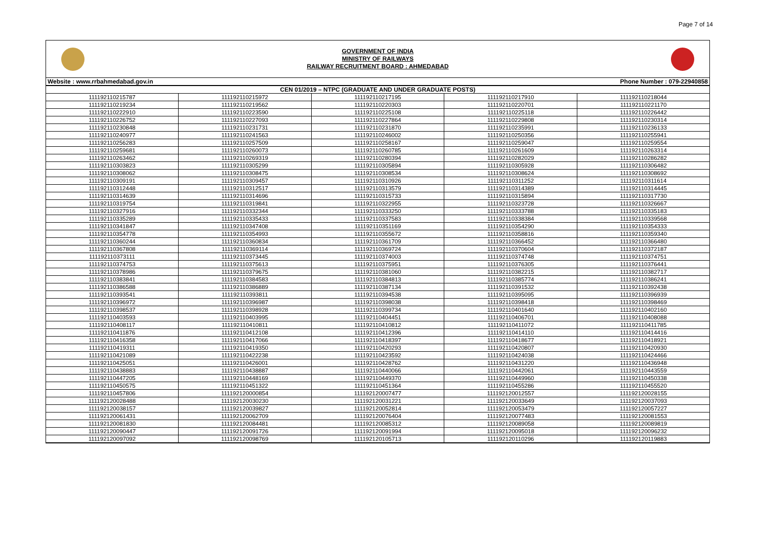Page 7 of 14
GOVERNMENT OF INDIA
MINISTRY OF RAILWAYS
RAILWAY RECRUITMENT BOARD : AHMEDABAD
Website : www.rrbahmedabad.gov.in Phone Number : 079-22940858
| CEN 01/2019 – NTPC (GRADUATE AND UNDER GRADUATE POSTS) | | | | |
| --- | --- | --- | --- | --- |
| 111192110215787 | 111192110215972 | 111192110217195 | 111192110217910 | 111192110218044 |
| 111192110219234 | 111192110219562 | 111192110220303 | 111192110220701 | 111192110221170 |
| 111192110222910 | 111192110223590 | 111192110225108 | 111192110225118 | 111192110226442 |
| 111192110226752 | 111192110227093 | 111192110227864 | 111192110229808 | 111192110230314 |
| 111192110230848 | 111192110231731 | 111192110231870 | 111192110235991 | 111192110236133 |
| 111192110240977 | 111192110241563 | 111192110246002 | 111192110250356 | 111192110255941 |
| 111192110256283 | 111192110257509 | 111192110258167 | 111192110259047 | 111192110259554 |
| 111192110259681 | 111192110260073 | 111192110260785 | 111192110261609 | 111192110263314 |
| 111192110263462 | 111192110269319 | 111192110280394 | 111192110282029 | 111192110286282 |
| 111192110303823 | 111192110305299 | 111192110305894 | 111192110305928 | 111192110306482 |
| 111192110308062 | 111192110308475 | 111192110308534 | 111192110308624 | 111192110308692 |
| 111192110309191 | 111192110309457 | 111192110310926 | 111192110311252 | 111192110311614 |
| 111192110312448 | 111192110312517 | 111192110313579 | 111192110314389 | 111192110314445 |
| 111192110314639 | 111192110314696 | 111192110315733 | 111192110315894 | 111192110317730 |
| 111192110319754 | 111192110319841 | 111192110322955 | 111192110323728 | 111192110326667 |
| 111192110327916 | 111192110332344 | 111192110333250 | 111192110333788 | 111192110335183 |
| 111192110335289 | 111192110335433 | 111192110337583 | 111192110338384 | 111192110339568 |
| 111192110341847 | 111192110347408 | 111192110351169 | 111192110354290 | 111192110354333 |
| 111192110354778 | 111192110354993 | 111192110355672 | 111192110358816 | 111192110359340 |
| 111192110360244 | 111192110360834 | 111192110361709 | 111192110366452 | 111192110366480 |
| 111192110367808 | 111192110369114 | 111192110369724 | 111192110370604 | 111192110372187 |
| 111192110373111 | 111192110373445 | 111192110374003 | 111192110374748 | 111192110374751 |
| 111192110374753 | 111192110375613 | 111192110375951 | 111192110376305 | 111192110376441 |
| 111192110378986 | 111192110379675 | 111192110381060 | 111192110382215 | 111192110382717 |
| 111192110383841 | 111192110384583 | 111192110384813 | 111192110385774 | 111192110386241 |
| 111192110386588 | 111192110386889 | 111192110387134 | 111192110391532 | 111192110392438 |
| 111192110393541 | 111192110393811 | 111192110394538 | 111192110395095 | 111192110396939 |
| 111192110396972 | 111192110396987 | 111192110398038 | 111192110398418 | 111192110398469 |
| 111192110398537 | 111192110398928 | 111192110399734 | 111192110401640 | 111192110402160 |
| 111192110403593 | 111192110403995 | 111192110404451 | 111192110406701 | 111192110408088 |
| 111192110408117 | 111192110410811 | 111192110410812 | 111192110411072 | 111192110411785 |
| 111192110411876 | 111192110412108 | 111192110412396 | 111192110414110 | 111192110414416 |
| 111192110416358 | 111192110417066 | 111192110418397 | 111192110418677 | 111192110418921 |
| 111192110419311 | 111192110419350 | 111192110420293 | 111192110420807 | 111192110420930 |
| 111192110421089 | 111192110422238 | 111192110423592 | 111192110424038 | 111192110424466 |
| 111192110425051 | 111192110426001 | 111192110428762 | 111192110431220 | 111192110436948 |
| 111192110438883 | 111192110438887 | 111192110440066 | 111192110442061 | 111192110443559 |
| 111192110447205 | 111192110448169 | 111192110449370 | 111192110449960 | 111192110450338 |
| 111192110450575 | 111192110451322 | 111192110451364 | 111192110455286 | 111192110455520 |
| 111192110457806 | 111192120000854 | 111192120007477 | 111192120012557 | 111192120028155 |
| 111192120028488 | 111192120030230 | 111192120031221 | 111192120033649 | 111192120037093 |
| 111192120038157 | 111192120039827 | 111192120052814 | 111192120053479 | 111192120057227 |
| 111192120061431 | 111192120062709 | 111192120076404 | 111192120077483 | 111192120081553 |
| 111192120081830 | 111192120084481 | 111192120085312 | 111192120089058 | 111192120089819 |
| 111192120090447 | 111192120091726 | 111192120091994 | 111192120095018 | 111192120096232 |
| 111192120097092 | 111192120098769 | 111192120105713 | 111192120110296 | 111192120119883 |